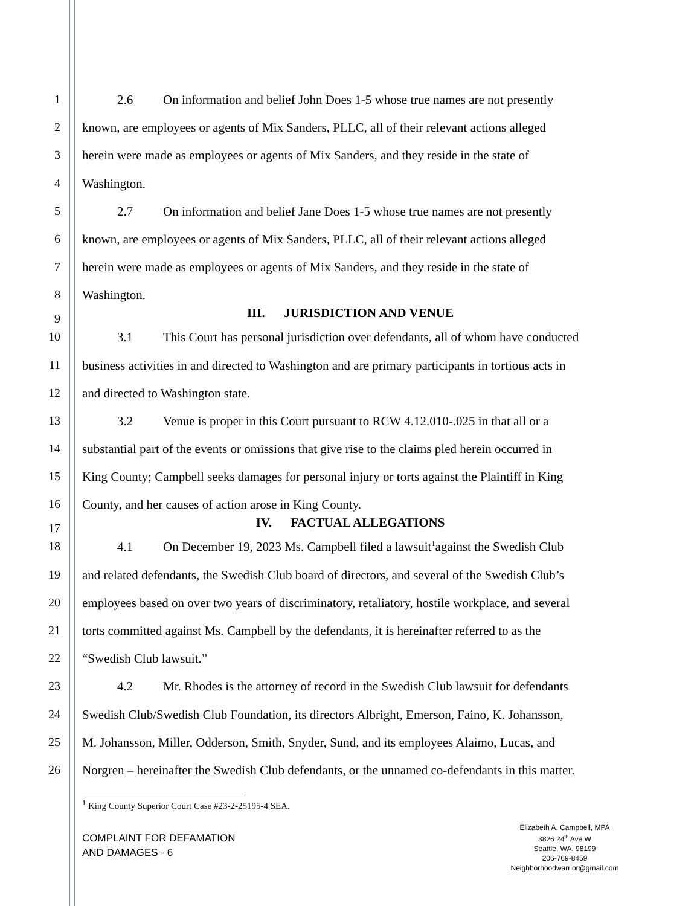1 2.6 On information and belief John Does 1-5 whose true names are not presently
2 known, are employees or agents of Mix Sanders, PLLC, all of their relevant actions alleged
3 herein were made as employees or agents of Mix Sanders, and they reside in the state of
4 Washington.
5 2.7 On information and belief Jane Does 1-5 whose true names are not presently
6 known, are employees or agents of Mix Sanders, PLLC, all of their relevant actions alleged
7 herein were made as employees or agents of Mix Sanders, and they reside in the state of
8 Washington.
9
III. JURISDICTION AND VENUE
10 3.1 This Court has personal jurisdiction over defendants, all of whom have conducted
11 business activities in and directed to Washington and are primary participants in tortious acts in
12 and directed to Washington state.
13 3.2 Venue is proper in this Court pursuant to RCW 4.12.010-.025 in that all or a
14 substantial part of the events or omissions that give rise to the claims pled herein occurred in
15 King County; Campbell seeks damages for personal injury or torts against the Plaintiff in King
16 County, and her causes of action arose in King County.
17
IV. FACTUAL ALLEGATIONS
18 4.1 On December 19, 2023 Ms. Campbell filed a lawsuit<sup>1</sup>against the Swedish Club
19 and related defendants, the Swedish Club board of directors, and several of the Swedish Club’s
20 employees based on over two years of discriminatory, retaliatory, hostile workplace, and several
21 torts committed against Ms. Campbell by the defendants, it is hereinafter referred to as the
22 “Swedish Club lawsuit.”
23 4.2 Mr. Rhodes is the attorney of record in the Swedish Club lawsuit for defendants
24 Swedish Club/Swedish Club Foundation, its directors Albright, Emerson, Faino, K. Johansson,
25 M. Johansson, Miller, Odderson, Smith, Snyder, Sund, and its employees Alaimo, Lucas, and
26 Norgren – hereinafter the Swedish Club defendants, or the unnamed co-defendants in this matter.
<sup>1</sup> King County Superior Court Case #23-2-25195-4 SEA.
COMPLAINT FOR DEFAMATION
AND DAMAGES - 6
Elizabeth A. Campbell, MPA
3826 24<sup>th</sup> Ave W
Seattle, WA. 98199
206-769-8459
Neighborhoodwarrior@gmail.com